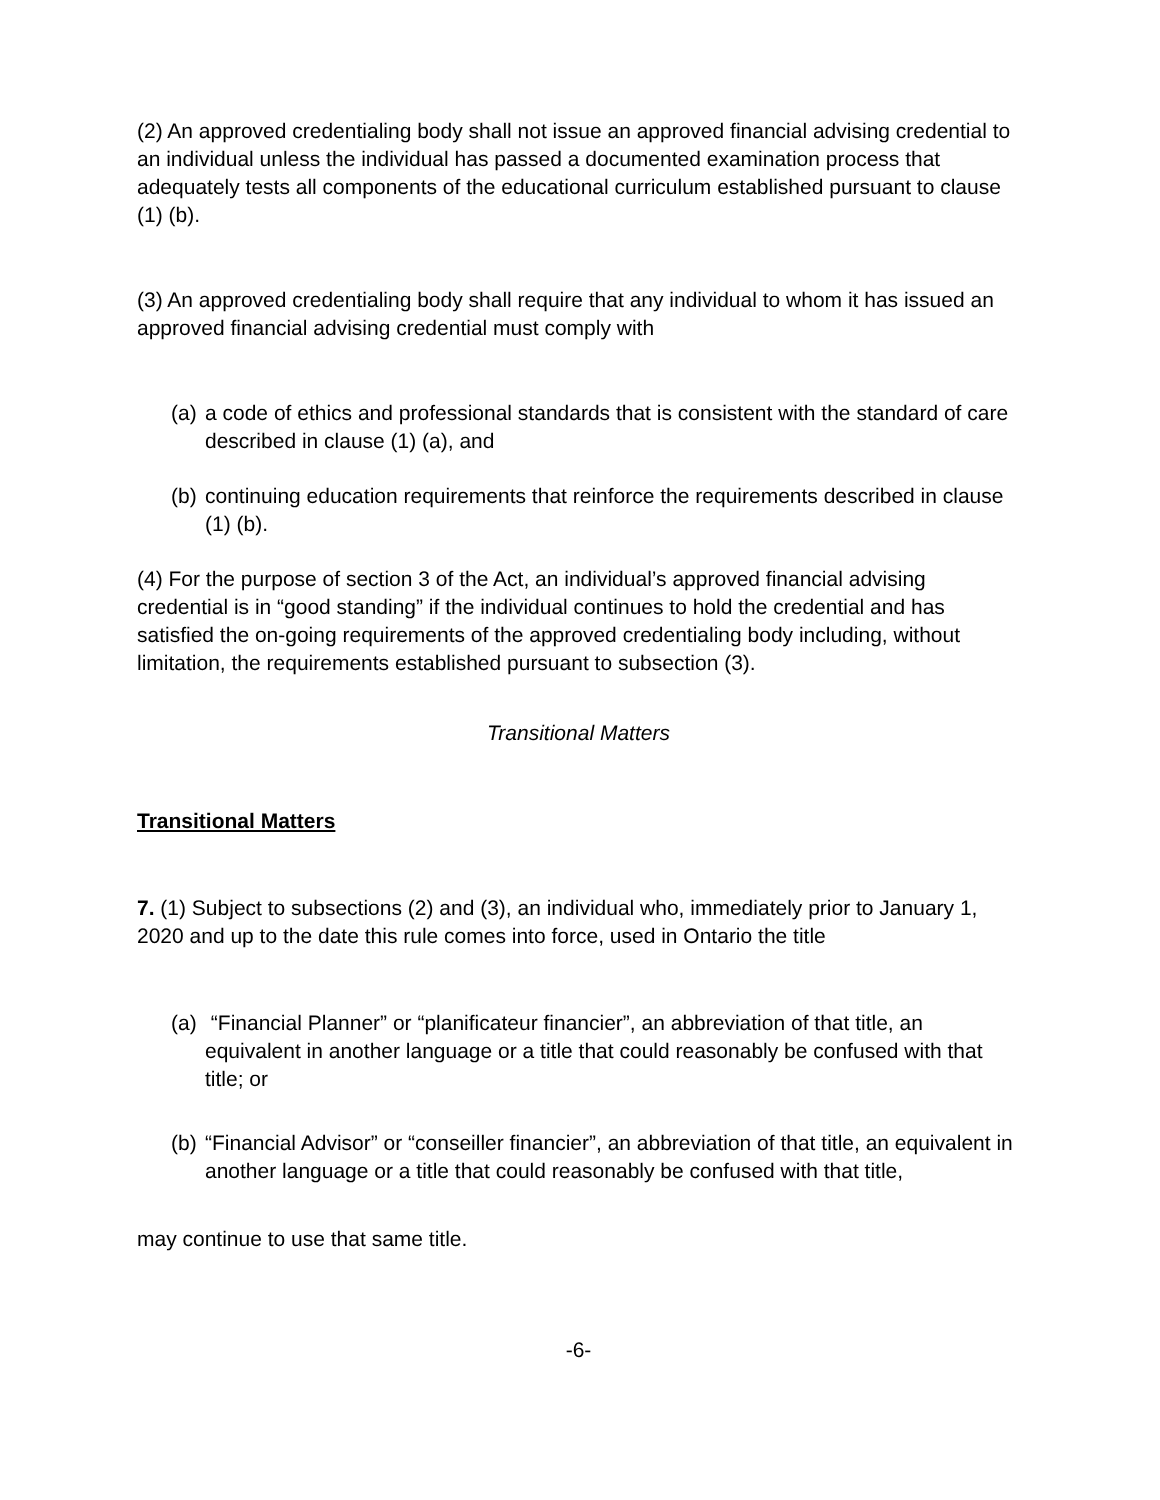(2) An approved credentialing body shall not issue an approved financial advising credential to an individual unless the individual has passed a documented examination process that adequately tests all components of the educational curriculum established pursuant to clause (1) (b).
(3) An approved credentialing body shall require that any individual to whom it has issued an approved financial advising credential must comply with
(a) a code of ethics and professional standards that is consistent with the standard of care described in clause (1) (a), and
(b) continuing education requirements that reinforce the requirements described in clause (1) (b).
(4) For the purpose of section 3 of the Act, an individual’s approved financial advising credential is in “good standing” if the individual continues to hold the credential and has satisfied the on-going requirements of the approved credentialing body including, without limitation, the requirements established pursuant to subsection (3).
Transitional Matters
Transitional Matters
7. (1) Subject to subsections (2) and (3), an individual who, immediately prior to January 1, 2020 and up to the date this rule comes into force, used in Ontario the title
(a) “Financial Planner” or “planificateur financier”, an abbreviation of that title, an equivalent in another language or a title that could reasonably be confused with that title; or
(b) “Financial Advisor” or “conseiller financier”, an abbreviation of that title, an equivalent in another language or a title that could reasonably be confused with that title,
may continue to use that same title.
-6-